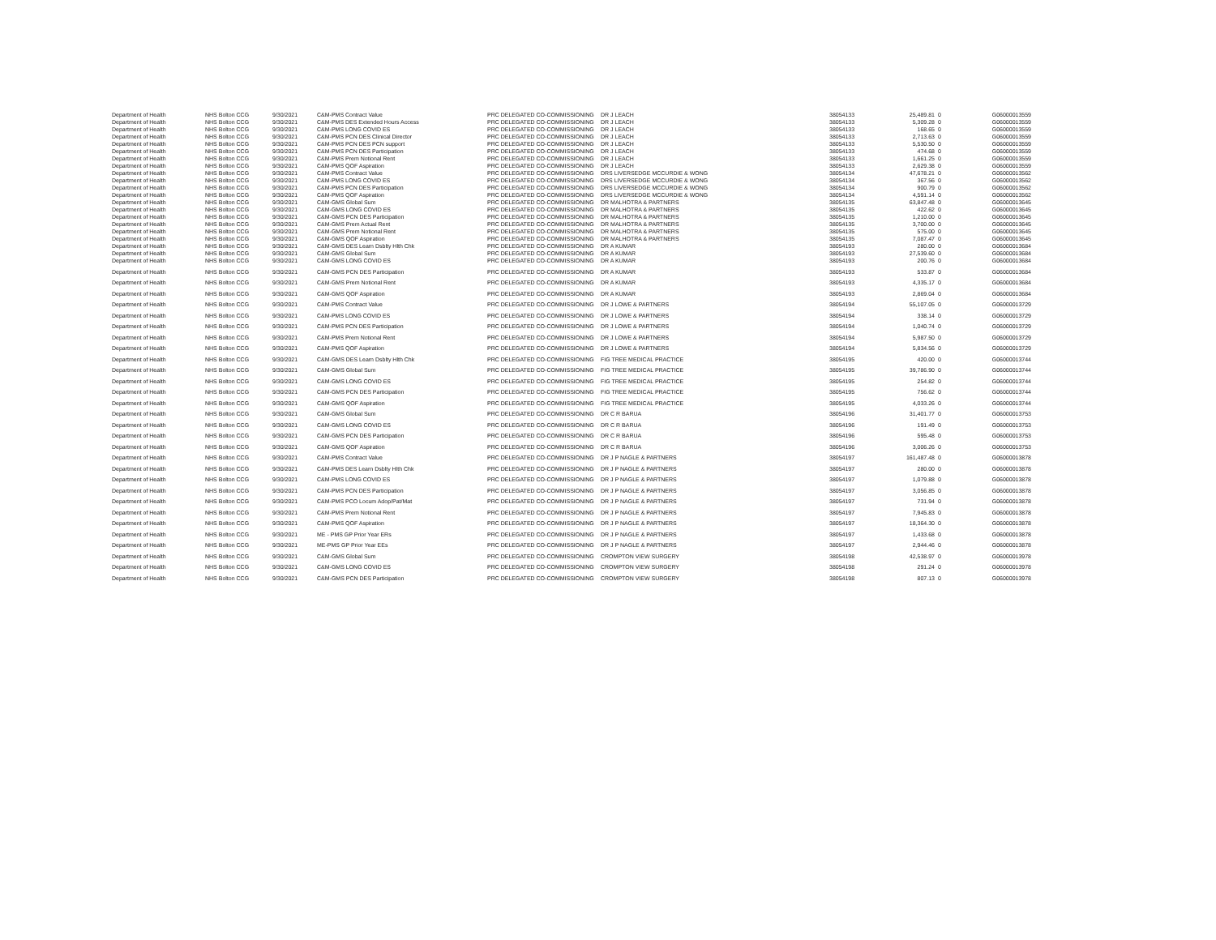| Department of Health | NHS Bolton CCG | 9/30/2021 | C&M-PMS Contract Value | PRC DELEGATED CO-COMMISSIONING | DR J LEACH | 38054133 | 25,489.81 | 0 | G06000013559 |
| Department of Health | NHS Bolton CCG | 9/30/2021 | C&M-PMS DES Extended Hours Access | PRC DELEGATED CO-COMMISSIONING | DR J LEACH | 38054133 | 5,309.28 | 0 | G06000013559 |
| Department of Health | NHS Bolton CCG | 9/30/2021 | C&M-PMS LONG COVID ES | PRC DELEGATED CO-COMMISSIONING | DR J LEACH | 38054133 | 168.65 | 0 | G06000013559 |
| Department of Health | NHS Bolton CCG | 9/30/2021 | C&M-PMS PCN DES Clinical Director | PRC DELEGATED CO-COMMISSIONING | DR J LEACH | 38054133 | 2,713.63 | 0 | G06000013559 |
| Department of Health | NHS Bolton CCG | 9/30/2021 | C&M-PMS PCN DES PCN support | PRC DELEGATED CO-COMMISSIONING | DR J LEACH | 38054133 | 5,530.50 | 0 | G06000013559 |
| Department of Health | NHS Bolton CCG | 9/30/2021 | C&M-PMS PCN DES Participation | PRC DELEGATED CO-COMMISSIONING | DR J LEACH | 38054133 | 474.68 | 0 | G06000013559 |
| Department of Health | NHS Bolton CCG | 9/30/2021 | C&M-PMS Prem Notional Rent | PRC DELEGATED CO-COMMISSIONING | DR J LEACH | 38054133 | 1,661.25 | 0 | G06000013559 |
| Department of Health | NHS Bolton CCG | 9/30/2021 | C&M-PMS QOF Aspiration | PRC DELEGATED CO-COMMISSIONING | DR J LEACH | 38054133 | 2,629.38 | 0 | G06000013559 |
| Department of Health | NHS Bolton CCG | 9/30/2021 | C&M-PMS Contract Value | PRC DELEGATED CO-COMMISSIONING | DRS LIVERSEDGE MCCURDIE & WONG | 38054134 | 47,678.21 | 0 | G06000013562 |
| Department of Health | NHS Bolton CCG | 9/30/2021 | C&M-PMS LONG COVID ES | PRC DELEGATED CO-COMMISSIONING | DRS LIVERSEDGE MCCURDIE & WONG | 38054134 | 367.56 | 0 | G06000013562 |
| Department of Health | NHS Bolton CCG | 9/30/2021 | C&M-PMS PCN DES Participation | PRC DELEGATED CO-COMMISSIONING | DRS LIVERSEDGE MCCURDIE & WONG | 38054134 | 900.79 | 0 | G06000013562 |
| Department of Health | NHS Bolton CCG | 9/30/2021 | C&M-PMS QOF Aspiration | PRC DELEGATED CO-COMMISSIONING | DRS LIVERSEDGE MCCURDIE & WONG | 38054134 | 4,591.14 | 0 | G06000013562 |
| Department of Health | NHS Bolton CCG | 9/30/2021 | C&M-GMS Global Sum | PRC DELEGATED CO-COMMISSIONING | DR MALHOTRA & PARTNERS | 38054135 | 63,847.48 | 0 | G06000013645 |
| Department of Health | NHS Bolton CCG | 9/30/2021 | C&M-GMS LONG COVID ES | PRC DELEGATED CO-COMMISSIONING | DR MALHOTRA & PARTNERS | 38054135 | 422.62 | 0 | G06000013645 |
| Department of Health | NHS Bolton CCG | 9/30/2021 | C&M-GMS PCN DES Participation | PRC DELEGATED CO-COMMISSIONING | DR MALHOTRA & PARTNERS | 38054135 | 1,210.00 | 0 | G06000013645 |
| Department of Health | NHS Bolton CCG | 9/30/2021 | C&M-GMS Prem Actual Rent | PRC DELEGATED CO-COMMISSIONING | DR MALHOTRA & PARTNERS | 38054135 | 3,700.00 | 0 | G06000013645 |
| Department of Health | NHS Bolton CCG | 9/30/2021 | C&M-GMS Prem Notional Rent | PRC DELEGATED CO-COMMISSIONING | DR MALHOTRA & PARTNERS | 38054135 | 575.00 | 0 | G06000013645 |
| Department of Health | NHS Bolton CCG | 9/30/2021 | C&M-GMS QOF Aspiration | PRC DELEGATED CO-COMMISSIONING | DR MALHOTRA & PARTNERS | 38054135 | 7,087.47 | 0 | G06000013645 |
| Department of Health | NHS Bolton CCG | 9/30/2021 | C&M-GMS DES Learn Dsblty Hlth Chk | PRC DELEGATED CO-COMMISSIONING | DR A KUMAR | 38054193 | 280.00 | 0 | G06000013684 |
| Department of Health | NHS Bolton CCG | 9/30/2021 | C&M-GMS Global Sum | PRC DELEGATED CO-COMMISSIONING | DR A KUMAR | 38054193 | 27,539.60 | 0 | G06000013684 |
| Department of Health | NHS Bolton CCG | 9/30/2021 | C&M-GMS LONG COVID ES | PRC DELEGATED CO-COMMISSIONING | DR A KUMAR | 38054193 | 200.76 | 0 | G06000013684 |
| Department of Health | NHS Bolton CCG | 9/30/2021 | C&M-GMS PCN DES Participation | PRC DELEGATED CO-COMMISSIONING | DR A KUMAR | 38054193 | 533.87 | 0 | G06000013684 |
| Department of Health | NHS Bolton CCG | 9/30/2021 | C&M-GMS Prem Notional Rent | PRC DELEGATED CO-COMMISSIONING | DR A KUMAR | 38054193 | 4,335.17 | 0 | G06000013684 |
| Department of Health | NHS Bolton CCG | 9/30/2021 | C&M-GMS QOF Aspiration | PRC DELEGATED CO-COMMISSIONING | DR A KUMAR | 38054193 | 2,869.04 | 0 | G06000013684 |
| Department of Health | NHS Bolton CCG | 9/30/2021 | C&M-PMS Contract Value | PRC DELEGATED CO-COMMISSIONING | DR J LOWE & PARTNERS | 38054194 | 55,107.05 | 0 | G06000013729 |
| Department of Health | NHS Bolton CCG | 9/30/2021 | C&M-PMS LONG COVID ES | PRC DELEGATED CO-COMMISSIONING | DR J LOWE & PARTNERS | 38054194 | 338.14 | 0 | G06000013729 |
| Department of Health | NHS Bolton CCG | 9/30/2021 | C&M-PMS PCN DES Participation | PRC DELEGATED CO-COMMISSIONING | DR J LOWE & PARTNERS | 38054194 | 1,040.74 | 0 | G06000013729 |
| Department of Health | NHS Bolton CCG | 9/30/2021 | C&M-PMS Prem Notional Rent | PRC DELEGATED CO-COMMISSIONING | DR J LOWE & PARTNERS | 38054194 | 5,987.50 | 0 | G06000013729 |
| Department of Health | NHS Bolton CCG | 9/30/2021 | C&M-PMS QOF Aspiration | PRC DELEGATED CO-COMMISSIONING | DR J LOWE & PARTNERS | 38054194 | 5,834.56 | 0 | G06000013729 |
| Department of Health | NHS Bolton CCG | 9/30/2021 | C&M-GMS DES Learn Dsblty Hlth Chk | PRC DELEGATED CO-COMMISSIONING | FIG TREE MEDICAL PRACTICE | 38054195 | 420.00 | 0 | G06000013744 |
| Department of Health | NHS Bolton CCG | 9/30/2021 | C&M-GMS Global Sum | PRC DELEGATED CO-COMMISSIONING | FIG TREE MEDICAL PRACTICE | 38054195 | 39,786.90 | 0 | G06000013744 |
| Department of Health | NHS Bolton CCG | 9/30/2021 | C&M-GMS LONG COVID ES | PRC DELEGATED CO-COMMISSIONING | FIG TREE MEDICAL PRACTICE | 38054195 | 254.82 | 0 | G06000013744 |
| Department of Health | NHS Bolton CCG | 9/30/2021 | C&M-GMS PCN DES Participation | PRC DELEGATED CO-COMMISSIONING | FIG TREE MEDICAL PRACTICE | 38054195 | 756.62 | 0 | G06000013744 |
| Department of Health | NHS Bolton CCG | 9/30/2021 | C&M-GMS QOF Aspiration | PRC DELEGATED CO-COMMISSIONING | FIG TREE MEDICAL PRACTICE | 38054195 | 4,033.26 | 0 | G06000013744 |
| Department of Health | NHS Bolton CCG | 9/30/2021 | C&M-GMS Global Sum | PRC DELEGATED CO-COMMISSIONING | DR C R BARUA | 38054196 | 31,401.77 | 0 | G06000013753 |
| Department of Health | NHS Bolton CCG | 9/30/2021 | C&M-GMS LONG COVID ES | PRC DELEGATED CO-COMMISSIONING | DR C R BARUA | 38054196 | 191.49 | 0 | G06000013753 |
| Department of Health | NHS Bolton CCG | 9/30/2021 | C&M-GMS PCN DES Participation | PRC DELEGATED CO-COMMISSIONING | DR C R BARUA | 38054196 | 595.48 | 0 | G06000013753 |
| Department of Health | NHS Bolton CCG | 9/30/2021 | C&M-GMS QOF Aspiration | PRC DELEGATED CO-COMMISSIONING | DR C R BARUA | 38054196 | 3,006.26 | 0 | G06000013753 |
| Department of Health | NHS Bolton CCG | 9/30/2021 | C&M-PMS Contract Value | PRC DELEGATED CO-COMMISSIONING | DR J P NAGLE & PARTNERS | 38054197 | 161,487.48 | 0 | G06000013878 |
| Department of Health | NHS Bolton CCG | 9/30/2021 | C&M-PMS DES Learn Dsblty Hlth Chk | PRC DELEGATED CO-COMMISSIONING | DR J P NAGLE & PARTNERS | 38054197 | 280.00 | 0 | G06000013878 |
| Department of Health | NHS Bolton CCG | 9/30/2021 | C&M-PMS LONG COVID ES | PRC DELEGATED CO-COMMISSIONING | DR J P NAGLE & PARTNERS | 38054197 | 1,079.88 | 0 | G06000013878 |
| Department of Health | NHS Bolton CCG | 9/30/2021 | C&M-PMS PCN DES Participation | PRC DELEGATED CO-COMMISSIONING | DR J P NAGLE & PARTNERS | 38054197 | 3,056.85 | 0 | G06000013878 |
| Department of Health | NHS Bolton CCG | 9/30/2021 | C&M-PMS PCO Locum Adop/Pat/Mat | PRC DELEGATED CO-COMMISSIONING | DR J P NAGLE & PARTNERS | 38054197 | 731.94 | 0 | G06000013878 |
| Department of Health | NHS Bolton CCG | 9/30/2021 | C&M-PMS Prem Notional Rent | PRC DELEGATED CO-COMMISSIONING | DR J P NAGLE & PARTNERS | 38054197 | 7,945.83 | 0 | G06000013878 |
| Department of Health | NHS Bolton CCG | 9/30/2021 | C&M-PMS QOF Aspiration | PRC DELEGATED CO-COMMISSIONING | DR J P NAGLE & PARTNERS | 38054197 | 18,364.30 | 0 | G06000013878 |
| Department of Health | NHS Bolton CCG | 9/30/2021 | ME - PMS GP Prior Year ERs | PRC DELEGATED CO-COMMISSIONING | DR J P NAGLE & PARTNERS | 38054197 | 1,433.68 | 0 | G06000013878 |
| Department of Health | NHS Bolton CCG | 9/30/2021 | ME-PMS GP Prior Year EEs | PRC DELEGATED CO-COMMISSIONING | DR J P NAGLE & PARTNERS | 38054197 | 2,944.46 | 0 | G06000013878 |
| Department of Health | NHS Bolton CCG | 9/30/2021 | C&M-GMS Global Sum | PRC DELEGATED CO-COMMISSIONING | CROMPTON VIEW SURGERY | 38054198 | 42,538.97 | 0 | G06000013978 |
| Department of Health | NHS Bolton CCG | 9/30/2021 | C&M-GMS LONG COVID ES | PRC DELEGATED CO-COMMISSIONING | CROMPTON VIEW SURGERY | 38054198 | 291.24 | 0 | G06000013978 |
| Department of Health | NHS Bolton CCG | 9/30/2021 | C&M-GMS PCN DES Participation | PRC DELEGATED CO-COMMISSIONING | CROMPTON VIEW SURGERY | 38054198 | 807.13 | 0 | G06000013978 |